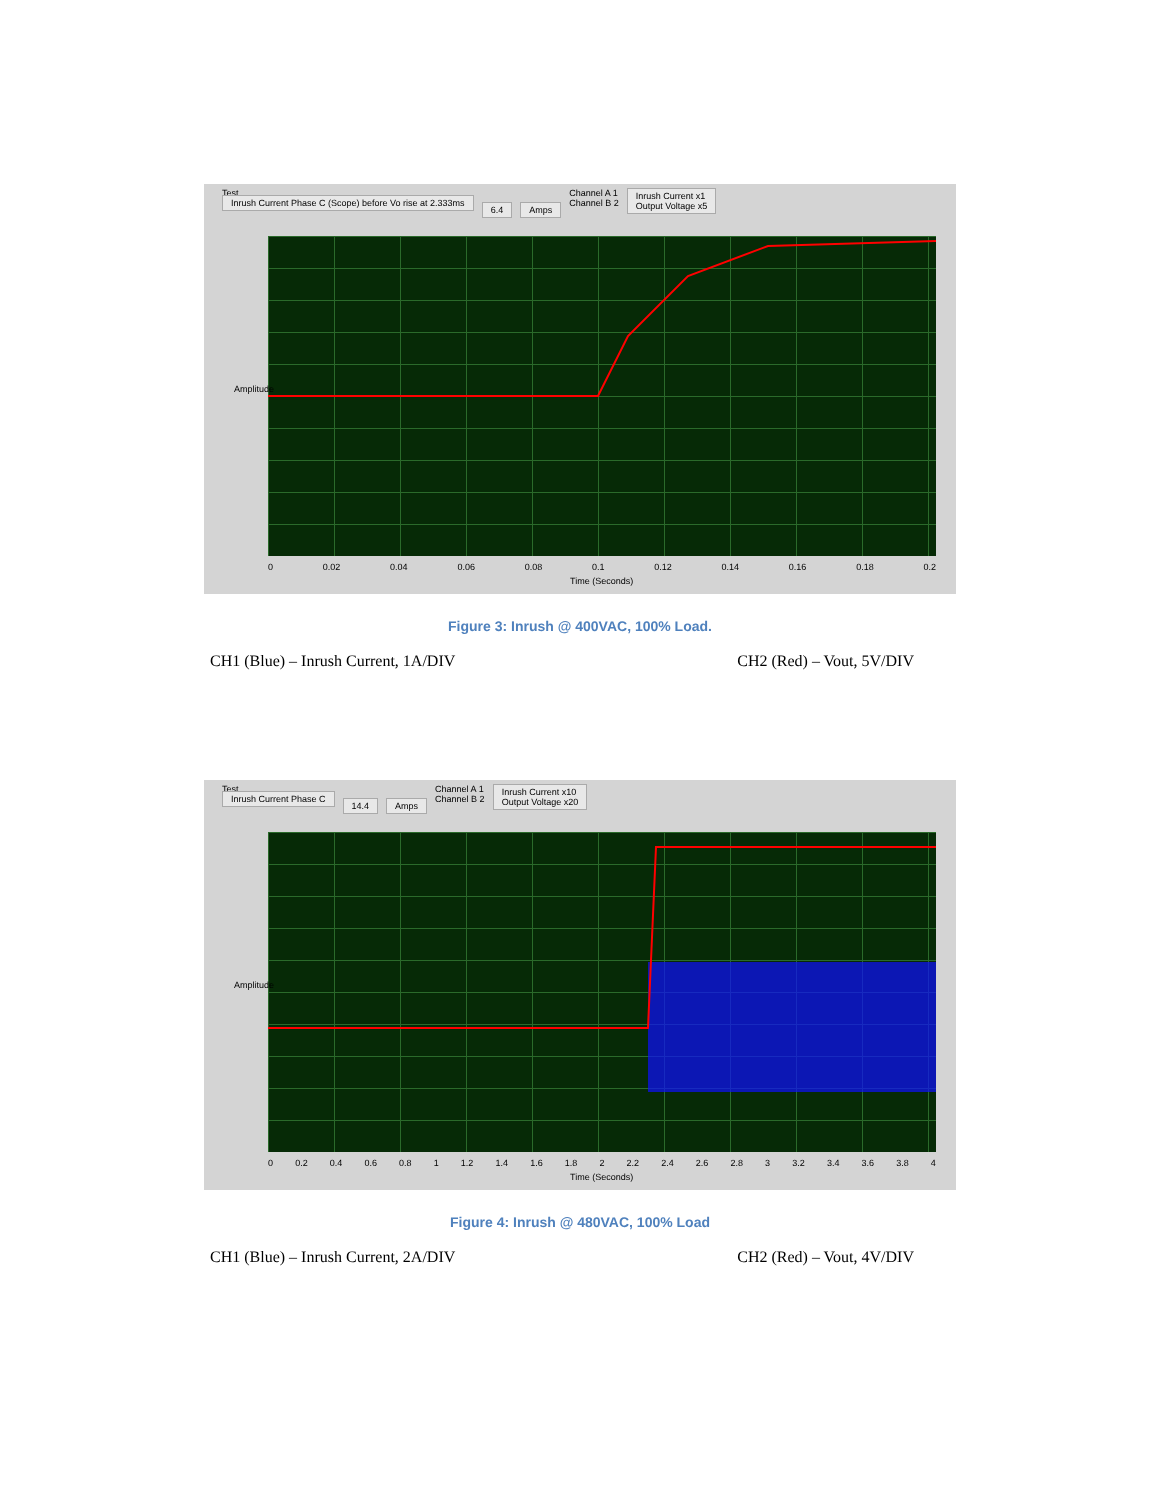Test
Inrush Current Phase C (Scope) before Vo rise at 2.333ms
6.4 Amps
Channel A 1
Channel B 2
Inrush Current x1
Output Voltage x5
0 0.02 0.04 0.06 0.08 0.1 0.12 0.14 0.16 0.18 0.2
Time (Seconds)
Amplitude
Figure 3: Inrush @ 400VAC, 100% Load.
CH1 (Blue) – Inrush Current, 1A/DIV CH2 (Red) – Vout, 5V/DIV
Test
Inrush Current Phase C
14.4 Amps
Channel A 1
Channel B 2
Inrush Current x10
Output Voltage x20
0 0.2 0.4 0.6 0.8 1 1.2 1.4 1.6 1.8 2 2.2 2.4 2.6 2.8 3 3.2 3.4 3.6 3.8 4
Time (Seconds)
Amplitude
Figure 4: Inrush @ 480VAC, 100% Load
CH1 (Blue) – Inrush Current, 2A/DIV CH2 (Red) – Vout, 4V/DIV